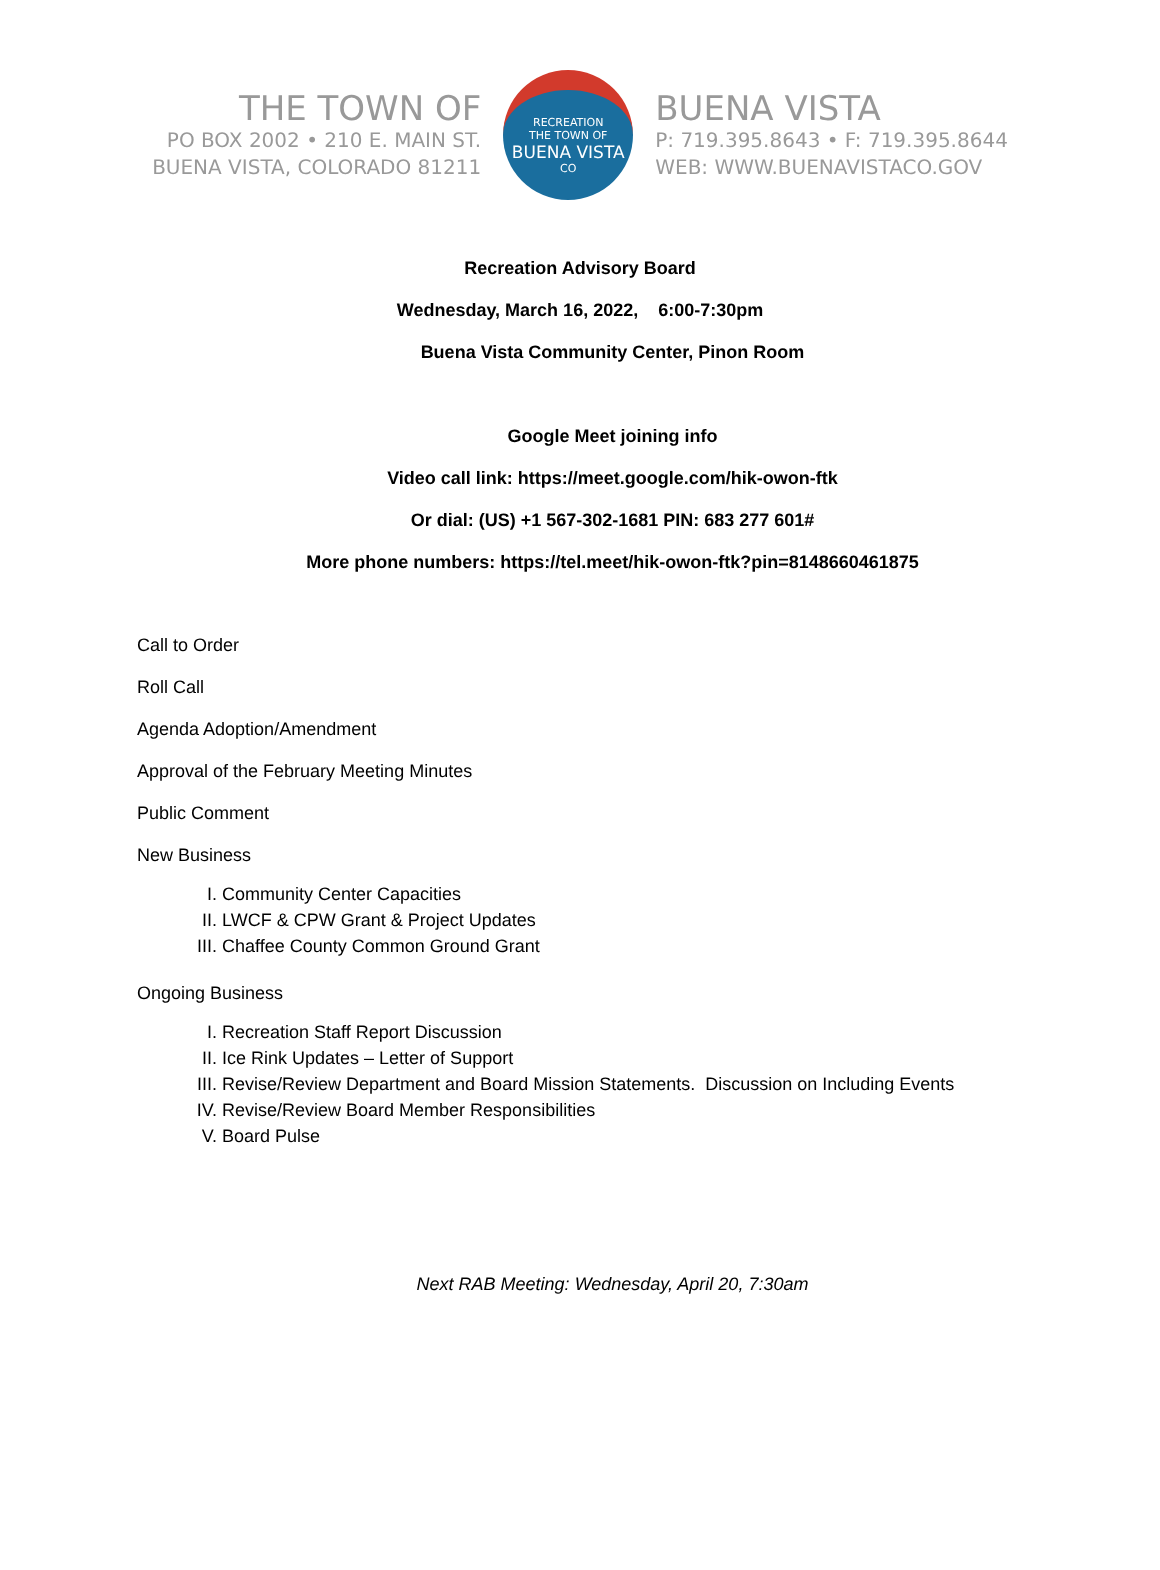THE TOWN OF
PO BOX 2002 • 210 E. MAIN ST.
BUENA VISTA, COLORADO 81211
RECREATION
THE TOWN OF
BUENA VISTA
CO
BUENA VISTA
P: 719.395.8643 • F: 719.395.8644
WEB: WWW.BUENAVISTACO.GOV
Recreation Advisory Board
Wednesday, March 16, 2022, 6:00-7:30pm
Buena Vista Community Center, Pinon Room
Google Meet joining info
Video call link: https://meet.google.com/hik-owon-ftk
Or dial: (US) +1 567-302-1681 PIN: 683 277 601#
More phone numbers: https://tel.meet/hik-owon-ftk?pin=8148660461875
Call to Order
Roll Call
Agenda Adoption/Amendment
Approval of the February Meeting Minutes
Public Comment
New Business
I. Community Center Capacities
II. LWCF & CPW Grant & Project Updates
III. Chaffee County Common Ground Grant
Ongoing Business
I. Recreation Staff Report Discussion
II. Ice Rink Updates – Letter of Support
III. Revise/Review Department and Board Mission Statements. Discussion on Including Events
IV. Revise/Review Board Member Responsibilities
V. Board Pulse
Next RAB Meeting: Wednesday, April 20, 7:30am